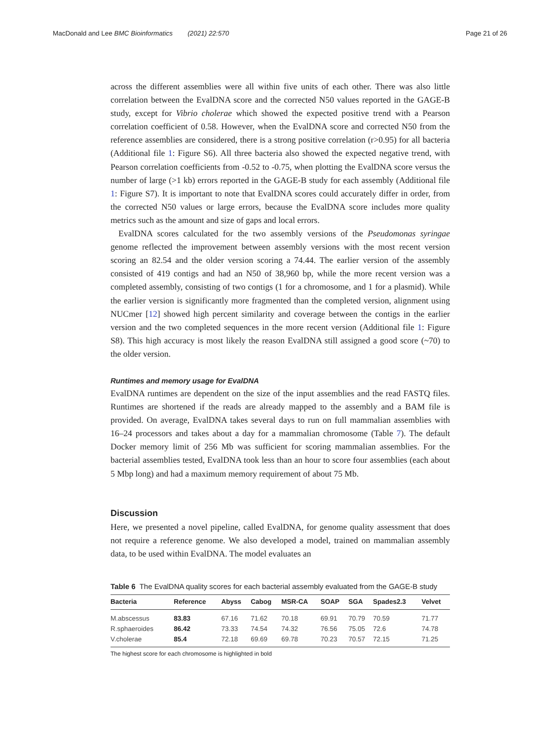MacDonald and Lee BMC Bioinformatics (2021) 22:570 Page 21 of 26
across the different assemblies were all within five units of each other. There was also little correlation between the EvalDNA score and the corrected N50 values reported in the GAGE-B study, except for Vibrio cholerae which showed the expected positive trend with a Pearson correlation coefficient of 0.58. However, when the EvalDNA score and corrected N50 from the reference assemblies are considered, there is a strong positive correlation (r>0.95) for all bacteria (Additional file 1: Figure S6). All three bacteria also showed the expected negative trend, with Pearson correlation coefficients from -0.52 to -0.75, when plotting the EvalDNA score versus the number of large (>1 kb) errors reported in the GAGE-B study for each assembly (Additional file 1: Figure S7). It is important to note that EvalDNA scores could accurately differ in order, from the corrected N50 values or large errors, because the EvalDNA score includes more quality metrics such as the amount and size of gaps and local errors.
EvalDNA scores calculated for the two assembly versions of the Pseudomonas syringae genome reflected the improvement between assembly versions with the most recent version scoring an 82.54 and the older version scoring a 74.44. The earlier version of the assembly consisted of 419 contigs and had an N50 of 38,960 bp, while the more recent version was a completed assembly, consisting of two contigs (1 for a chromosome, and 1 for a plasmid). While the earlier version is significantly more fragmented than the completed version, alignment using NUCmer [12] showed high percent similarity and coverage between the contigs in the earlier version and the two completed sequences in the more recent version (Additional file 1: Figure S8). This high accuracy is most likely the reason EvalDNA still assigned a good score (~70) to the older version.
Runtimes and memory usage for EvalDNA
EvalDNA runtimes are dependent on the size of the input assemblies and the read FASTQ files. Runtimes are shortened if the reads are already mapped to the assembly and a BAM file is provided. On average, EvalDNA takes several days to run on full mammalian assemblies with 16–24 processors and takes about a day for a mammalian chromosome (Table 7). The default Docker memory limit of 256 Mb was sufficient for scoring mammalian assemblies. For the bacterial assemblies tested, EvalDNA took less than an hour to score four assemblies (each about 5 Mbp long) and had a maximum memory requirement of about 75 Mb.
Discussion
Here, we presented a novel pipeline, called EvalDNA, for genome quality assessment that does not require a reference genome. We also developed a model, trained on mammalian assembly data, to be used within EvalDNA. The model evaluates an
Table 6 The EvalDNA quality scores for each bacterial assembly evaluated from the GAGE-B study
| Bacteria | Reference | Abyss | Cabog | MSR-CA | SOAP | SGA | Spades2.3 | Velvet |
| --- | --- | --- | --- | --- | --- | --- | --- | --- |
| M.abscessus | 83.83 | 67.16 | 71.62 | 70.18 | 69.91 | 70.79 | 70.59 | 71.77 |
| R.sphaeroides | 86.42 | 73.33 | 74.54 | 74.32 | 76.56 | 75.05 | 72.6 | 74.78 |
| V.cholerae | 85.4 | 72.18 | 69.69 | 69.78 | 70.23 | 70.57 | 72.15 | 71.25 |
The highest score for each chromosome is highlighted in bold